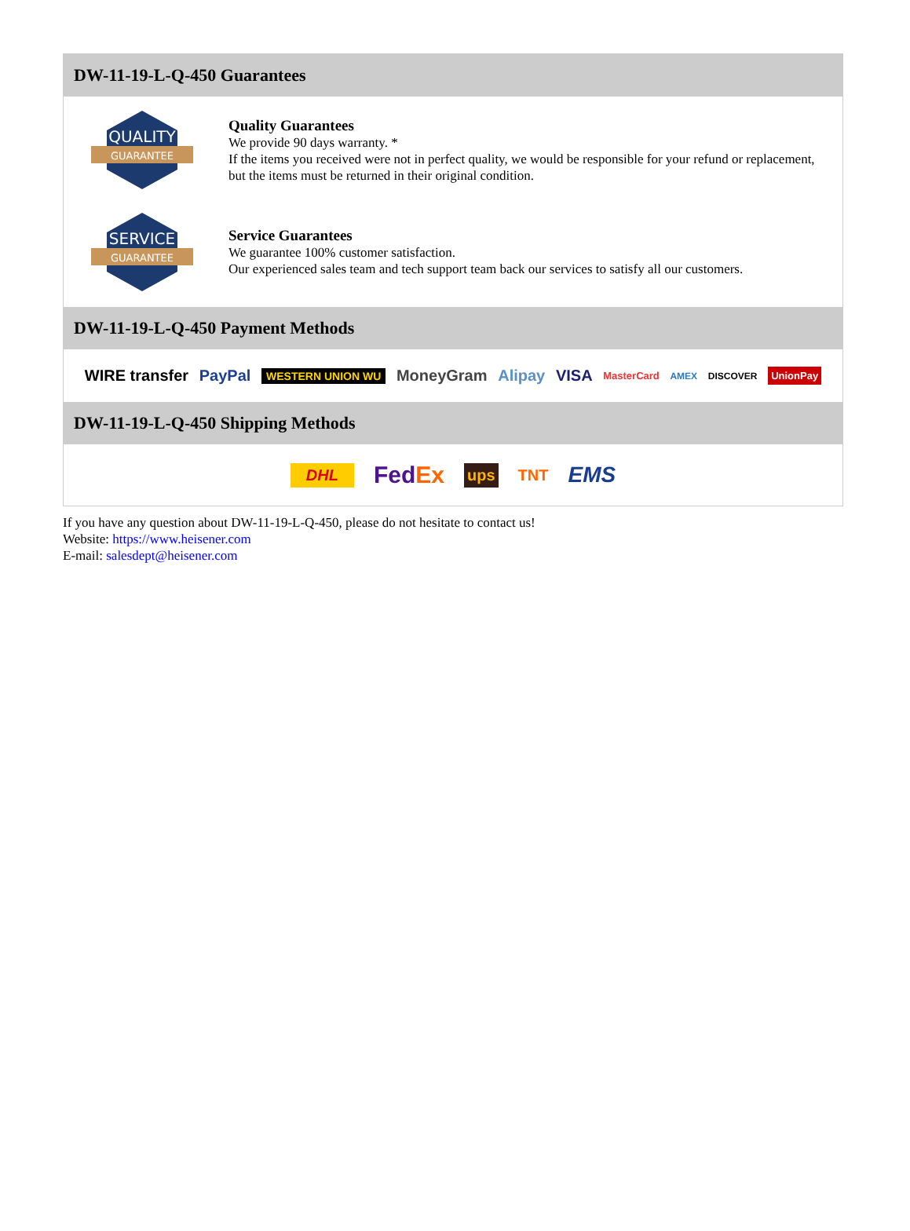DW-11-19-L-Q-450 Guarantees
QUALITY
GUARANTEE
Quality Guarantees
We provide 90 days warranty. *
If the items you received were not in perfect quality, we would be responsible for your refund or replacement, but the items must be returned in their original condition.
SERVICE
GUARANTEE
Service Guarantees
We guarantee 100% customer satisfaction.
Our experienced sales team and tech support team back our services to satisfy all our customers.
DW-11-19-L-Q-450 Payment Methods
WIRE transfer PayPal WESTERN UNION WU MoneyGram Alipay VISA MasterCard AMEX DISCOVER UnionPay
DW-11-19-L-Q-450 Shipping Methods
DHL FedEx ups TNT EMS
If you have any question about DW-11-19-L-Q-450, please do not hesitate to contact us!
Website: https://www.heisener.com
E-mail: salesdept@heisener.com